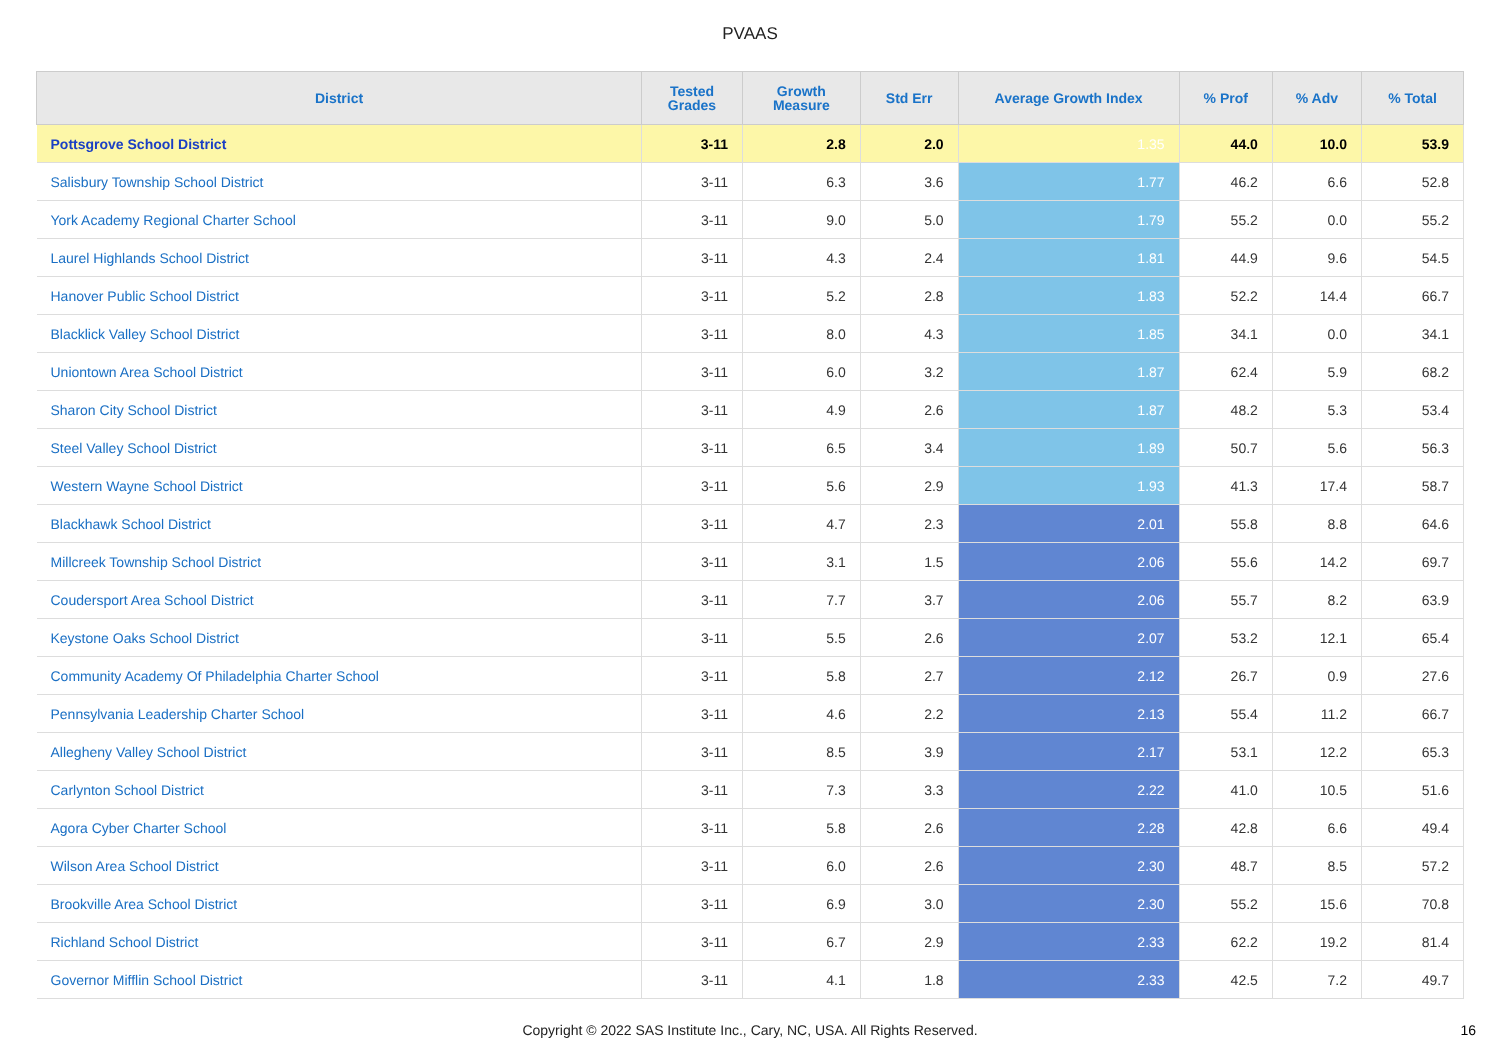PVAAS
| District | Tested Grades | Growth Measure | Std Err | Average Growth Index | % Prof | % Adv | % Total |
| --- | --- | --- | --- | --- | --- | --- | --- |
| Pottsgrove School District | 3-11 | 2.8 | 2.0 | 1.35 | 44.0 | 10.0 | 53.9 |
| Salisbury Township School District | 3-11 | 6.3 | 3.6 | 1.77 | 46.2 | 6.6 | 52.8 |
| York Academy Regional Charter School | 3-11 | 9.0 | 5.0 | 1.79 | 55.2 | 0.0 | 55.2 |
| Laurel Highlands School District | 3-11 | 4.3 | 2.4 | 1.81 | 44.9 | 9.6 | 54.5 |
| Hanover Public School District | 3-11 | 5.2 | 2.8 | 1.83 | 52.2 | 14.4 | 66.7 |
| Blacklick Valley School District | 3-11 | 8.0 | 4.3 | 1.85 | 34.1 | 0.0 | 34.1 |
| Uniontown Area School District | 3-11 | 6.0 | 3.2 | 1.87 | 62.4 | 5.9 | 68.2 |
| Sharon City School District | 3-11 | 4.9 | 2.6 | 1.87 | 48.2 | 5.3 | 53.4 |
| Steel Valley School District | 3-11 | 6.5 | 3.4 | 1.89 | 50.7 | 5.6 | 56.3 |
| Western Wayne School District | 3-11 | 5.6 | 2.9 | 1.93 | 41.3 | 17.4 | 58.7 |
| Blackhawk School District | 3-11 | 4.7 | 2.3 | 2.01 | 55.8 | 8.8 | 64.6 |
| Millcreek Township School District | 3-11 | 3.1 | 1.5 | 2.06 | 55.6 | 14.2 | 69.7 |
| Coudersport Area School District | 3-11 | 7.7 | 3.7 | 2.06 | 55.7 | 8.2 | 63.9 |
| Keystone Oaks School District | 3-11 | 5.5 | 2.6 | 2.07 | 53.2 | 12.1 | 65.4 |
| Community Academy Of Philadelphia Charter School | 3-11 | 5.8 | 2.7 | 2.12 | 26.7 | 0.9 | 27.6 |
| Pennsylvania Leadership Charter School | 3-11 | 4.6 | 2.2 | 2.13 | 55.4 | 11.2 | 66.7 |
| Allegheny Valley School District | 3-11 | 8.5 | 3.9 | 2.17 | 53.1 | 12.2 | 65.3 |
| Carlynton School District | 3-11 | 7.3 | 3.3 | 2.22 | 41.0 | 10.5 | 51.6 |
| Agora Cyber Charter School | 3-11 | 5.8 | 2.6 | 2.28 | 42.8 | 6.6 | 49.4 |
| Wilson Area School District | 3-11 | 6.0 | 2.6 | 2.30 | 48.7 | 8.5 | 57.2 |
| Brookville Area School District | 3-11 | 6.9 | 3.0 | 2.30 | 55.2 | 15.6 | 70.8 |
| Richland School District | 3-11 | 6.7 | 2.9 | 2.33 | 62.2 | 19.2 | 81.4 |
| Governor Mifflin School District | 3-11 | 4.1 | 1.8 | 2.33 | 42.5 | 7.2 | 49.7 |
Copyright © 2022 SAS Institute Inc., Cary, NC, USA. All Rights Reserved. 16